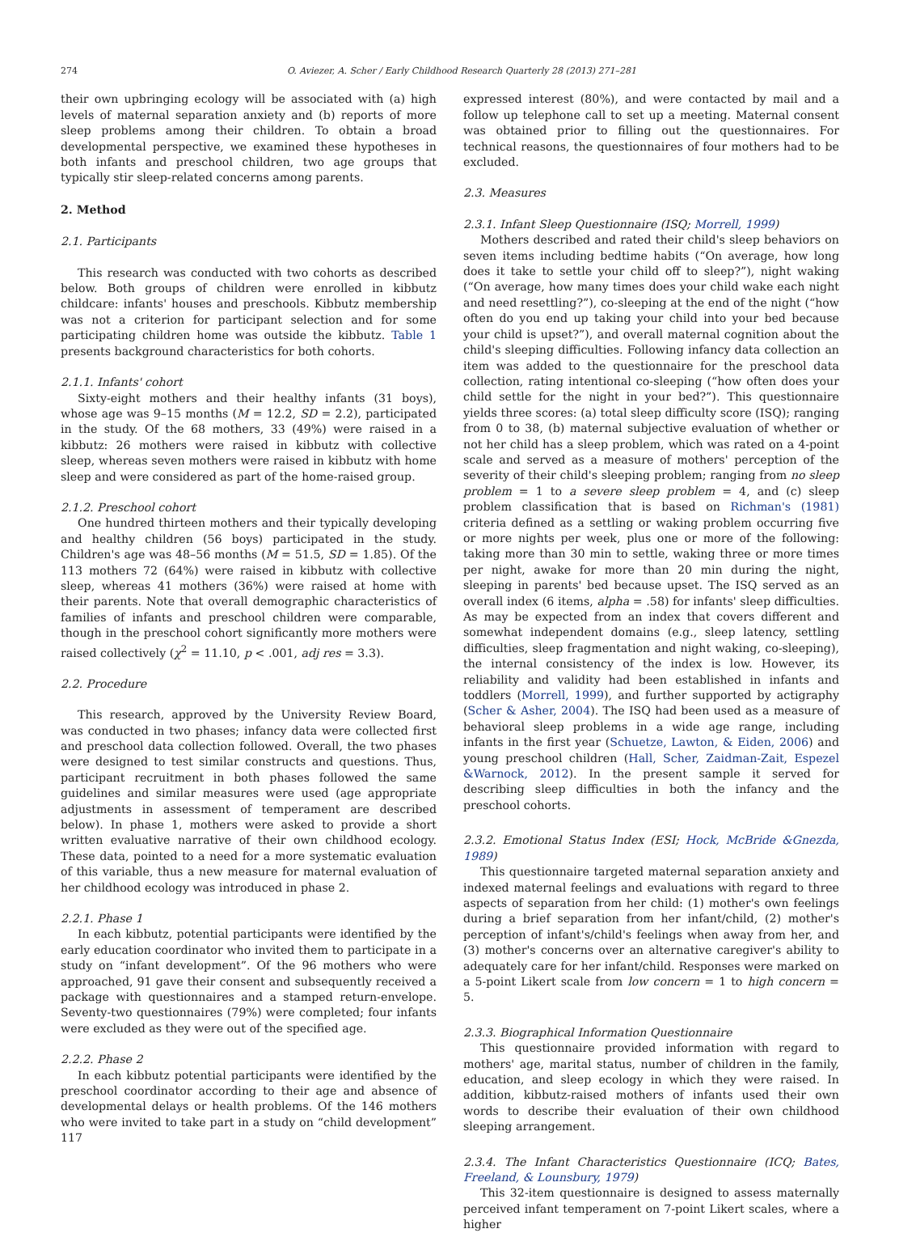274 O. Aviezer, A. Scher / Early Childhood Research Quarterly 28 (2013) 271–281
their own upbringing ecology will be associated with (a) high levels of maternal separation anxiety and (b) reports of more sleep problems among their children. To obtain a broad developmental perspective, we examined these hypotheses in both infants and preschool children, two age groups that typically stir sleep-related concerns among parents.
2. Method
2.1. Participants
This research was conducted with two cohorts as described below. Both groups of children were enrolled in kibbutz childcare: infants' houses and preschools. Kibbutz membership was not a criterion for participant selection and for some participating children home was outside the kibbutz. Table 1 presents background characteristics for both cohorts.
2.1.1. Infants' cohort
Sixty-eight mothers and their healthy infants (31 boys), whose age was 9–15 months (M = 12.2, SD = 2.2), participated in the study. Of the 68 mothers, 33 (49%) were raised in a kibbutz: 26 mothers were raised in kibbutz with collective sleep, whereas seven mothers were raised in kibbutz with home sleep and were considered as part of the home-raised group.
2.1.2. Preschool cohort
One hundred thirteen mothers and their typically developing and healthy children (56 boys) participated in the study. Children's age was 48–56 months (M = 51.5, SD = 1.85). Of the 113 mothers 72 (64%) were raised in kibbutz with collective sleep, whereas 41 mothers (36%) were raised at home with their parents. Note that overall demographic characteristics of families of infants and preschool children were comparable, though in the preschool cohort significantly more mothers were raised collectively (χ<sup>2</sup> = 11.10, p < .001, adj res = 3.3).
2.2. Procedure
This research, approved by the University Review Board, was conducted in two phases; infancy data were collected first and preschool data collection followed. Overall, the two phases were designed to test similar constructs and questions. Thus, participant recruitment in both phases followed the same guidelines and similar measures were used (age appropriate adjustments in assessment of temperament are described below). In phase 1, mothers were asked to provide a short written evaluative narrative of their own childhood ecology. These data, pointed to a need for a more systematic evaluation of this variable, thus a new measure for maternal evaluation of her childhood ecology was introduced in phase 2.
2.2.1. Phase 1
In each kibbutz, potential participants were identified by the early education coordinator who invited them to participate in a study on “infant development”. Of the 96 mothers who were approached, 91 gave their consent and subsequently received a package with questionnaires and a stamped return-envelope. Seventy-two questionnaires (79%) were completed; four infants were excluded as they were out of the specified age.
2.2.2. Phase 2
In each kibbutz potential participants were identified by the preschool coordinator according to their age and absence of developmental delays or health problems. Of the 146 mothers who were invited to take part in a study on “child development” 117
expressed interest (80%), and were contacted by mail and a follow up telephone call to set up a meeting. Maternal consent was obtained prior to filling out the questionnaires. For technical reasons, the questionnaires of four mothers had to be excluded.
2.3. Measures
2.3.1. Infant Sleep Questionnaire (ISQ; Morrell, 1999)
Mothers described and rated their child's sleep behaviors on seven items including bedtime habits (“On average, how long does it take to settle your child off to sleep?”), night waking (“On average, how many times does your child wake each night and need resettling?”), co-sleeping at the end of the night (“how often do you end up taking your child into your bed because your child is upset?”), and overall maternal cognition about the child's sleeping difficulties. Following infancy data collection an item was added to the questionnaire for the preschool data collection, rating intentional co-sleeping (“how often does your child settle for the night in your bed?”). This questionnaire yields three scores: (a) total sleep difficulty score (ISQ); ranging from 0 to 38, (b) maternal subjective evaluation of whether or not her child has a sleep problem, which was rated on a 4-point scale and served as a measure of mothers' perception of the severity of their child's sleeping problem; ranging from no sleep problem = 1 to a severe sleep problem = 4, and (c) sleep problem classification that is based on Richman's (1981) criteria defined as a settling or waking problem occurring five or more nights per week, plus one or more of the following: taking more than 30 min to settle, waking three or more times per night, awake for more than 20 min during the night, sleeping in parents' bed because upset. The ISQ served as an overall index (6 items, alpha = .58) for infants' sleep difficulties. As may be expected from an index that covers different and somewhat independent domains (e.g., sleep latency, settling difficulties, sleep fragmentation and night waking, co-sleeping), the internal consistency of the index is low. However, its reliability and validity had been established in infants and toddlers (Morrell, 1999), and further supported by actigraphy (Scher & Asher, 2004). The ISQ had been used as a measure of behavioral sleep problems in a wide age range, including infants in the first year (Schuetze, Lawton, & Eiden, 2006) and young preschool children (Hall, Scher, Zaidman-Zait, Espezel &Warnock, 2012). In the present sample it served for describing sleep difficulties in both the infancy and the preschool cohorts.
2.3.2. Emotional Status Index (ESI; Hock, McBride &Gnezda, 1989)
This questionnaire targeted maternal separation anxiety and indexed maternal feelings and evaluations with regard to three aspects of separation from her child: (1) mother's own feelings during a brief separation from her infant/child, (2) mother's perception of infant's/child's feelings when away from her, and (3) mother's concerns over an alternative caregiver's ability to adequately care for her infant/child. Responses were marked on a 5-point Likert scale from low concern = 1 to high concern = 5.
2.3.3. Biographical Information Questionnaire
This questionnaire provided information with regard to mothers' age, marital status, number of children in the family, education, and sleep ecology in which they were raised. In addition, kibbutz-raised mothers of infants used their own words to describe their evaluation of their own childhood sleeping arrangement.
2.3.4. The Infant Characteristics Questionnaire (ICQ; Bates, Freeland, & Lounsbury, 1979)
This 32-item questionnaire is designed to assess maternally perceived infant temperament on 7-point Likert scales, where a higher